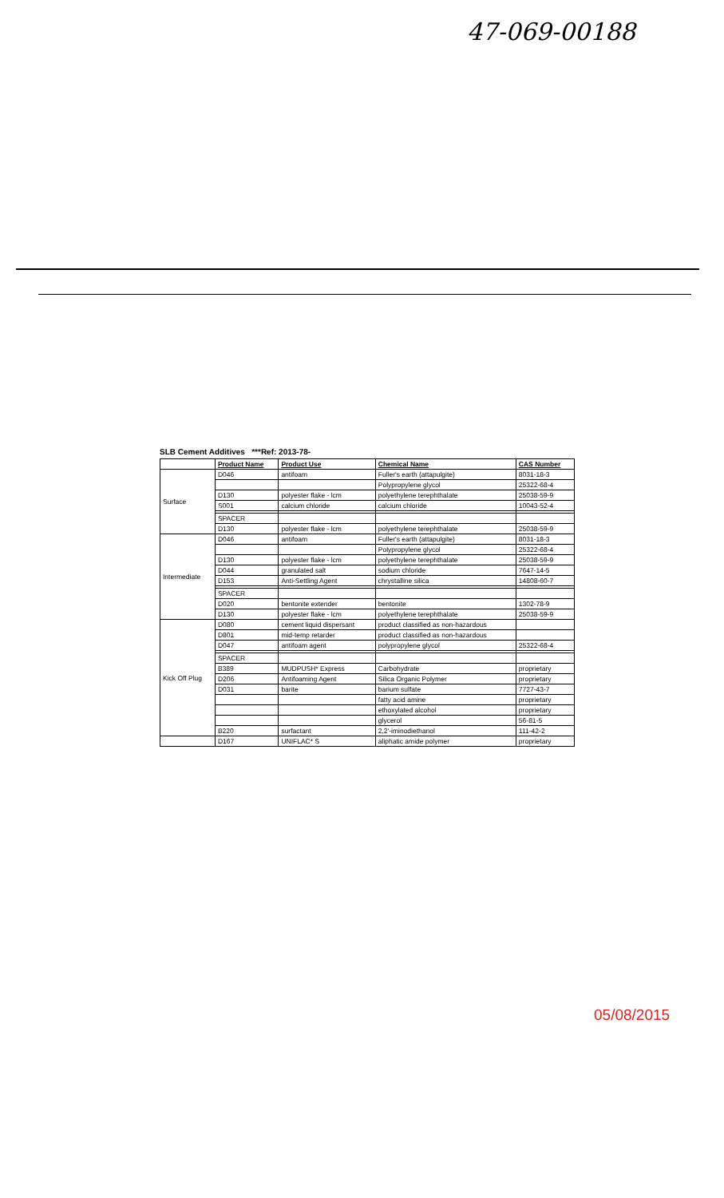47-069-00188
SLB Cement Additives ***Ref: 2013-78-
| | Product Name | Product Use | Chemical Name | CAS Number |
| --- | --- | --- | --- | --- |
| Surface | D046 | antifoam | Fuller's earth (attapulgite) | 8031-18-3 |
| | | | Polypropylene glycol | 25322-68-4 |
| | D130 | polyester flake - lcm | polyethylene terephthalate | 25038-59-9 |
| | S001 | calcium chloride | calcium chloride | 10043-52-4 |
| | SPACER | | | |
| | D130 | polyester flake - lcm | polyethylene terephthalate | 25038-59-9 |
| Intermediate | D046 | antifoam | Fuller's earth (attapulgite) | 8031-18-3 |
| | | | Polypropylene glycol | 25322-68-4 |
| | D130 | polyester flake - lcm | polyethylene terephthalate | 25038-59-9 |
| | D044 | granulated salt | sodium chloride | 7647-14-5 |
| | D153 | Anti-Settling Agent | chrystalline silica | 14808-60-7 |
| | SPACER | | | |
| | D020 | bentonite extender | bentonite | 1302-78-9 |
| | D130 | polyester flake - lcm | polyethylene terephthalate | 25038-59-9 |
| Kick Off Plug | D080 | cement liquid dispersant | product classified as non-hazardous | |
| | D801 | mid-temp retarder | product classified as non-hazardous | |
| | D047 | antifoam agent | polypropylene glycol | 25322-68-4 |
| | SPACER | | | |
| | B389 | MUDPUSH* Express | Carbohydrate | proprietary |
| | D206 | Antifoaming Agent | Silica Organic Polymer | proprietary |
| | D031 | barite | barium sulfate | 7727-43-7 |
| | | | fatty acid amine | proprietary |
| | | | ethoxylated alcohol | proprietary |
| | | | glycerol | 56-81-5 |
| | B220 | surfactant | 2,2'-iminodiethanol | 111-42-2 |
| | D167 | UNIFLAC* S | aliphatic amide polymer | proprietary |
05/08/2015